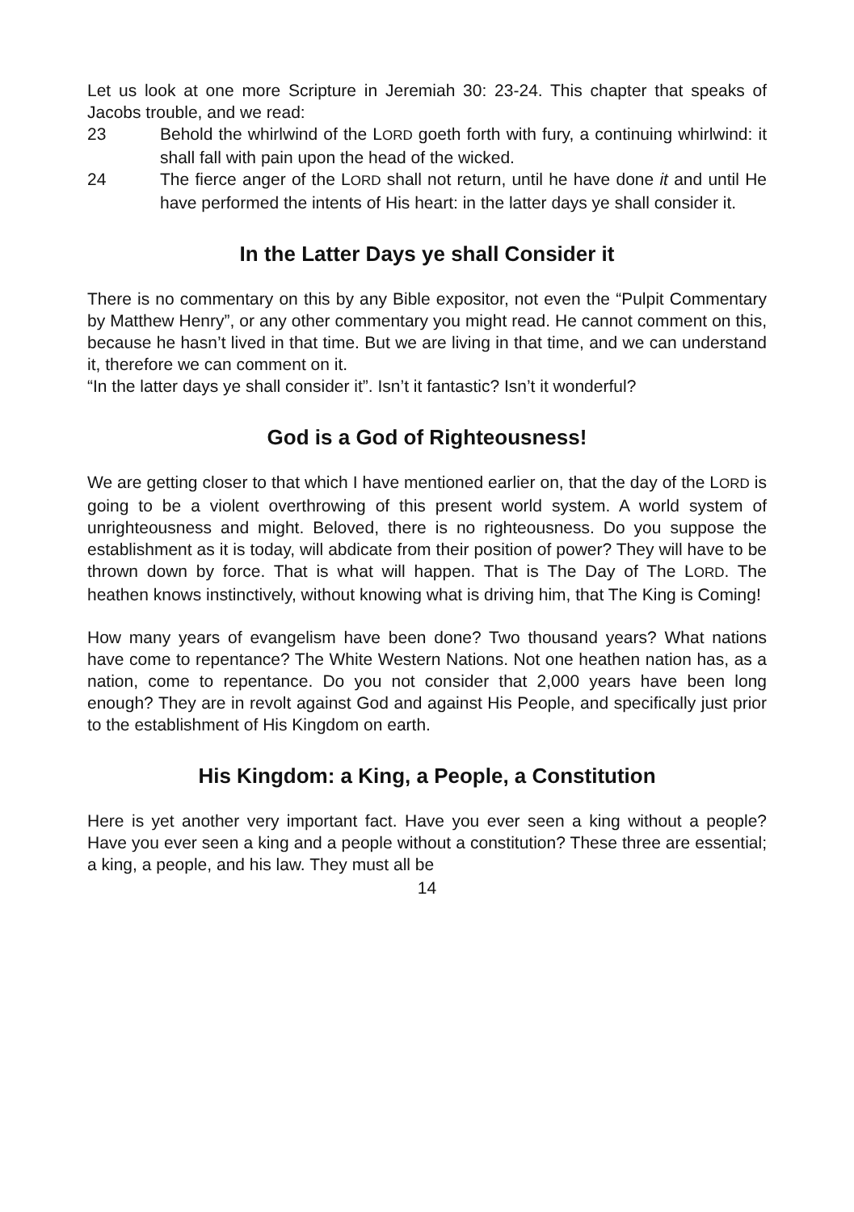Let us look at one more Scripture in Jeremiah 30: 23-24. This chapter that speaks of Jacobs trouble, and we read:
23 Behold the whirlwind of the LORD goeth forth with fury, a continuing whirlwind: it shall fall with pain upon the head of the wicked.
24 The fierce anger of the LORD shall not return, until he have done it and until He have performed the intents of His heart: in the latter days ye shall consider it.
In the Latter Days ye shall Consider it
There is no commentary on this by any Bible expositor, not even the “Pulpit Commentary by Matthew Henry”, or any other commentary you might read. He cannot comment on this, because he hasn’t lived in that time. But we are living in that time, and we can understand it, therefore we can comment on it.
“In the latter days ye shall consider it”. Isn’t it fantastic? Isn’t it wonderful?
God is a God of Righteousness!
We are getting closer to that which I have mentioned earlier on, that the day of the LORD is going to be a violent overthrowing of this present world system. A world system of unrighteousness and might. Beloved, there is no righteousness. Do you suppose the establishment as it is today, will abdicate from their position of power? They will have to be thrown down by force. That is what will happen. That is The Day of The LORD. The heathen knows instinctively, without knowing what is driving him, that The King is Coming!
How many years of evangelism have been done? Two thousand years? What nations have come to repentance? The White Western Nations. Not one heathen nation has, as a nation, come to repentance. Do you not consider that 2,000 years have been long enough? They are in revolt against God and against His People, and specifically just prior to the establishment of His Kingdom on earth.
His Kingdom: a King, a People, a Constitution
Here is yet another very important fact. Have you ever seen a king without a people? Have you ever seen a king and a people without a constitution? These three are essential; a king, a people, and his law. They must all be
14